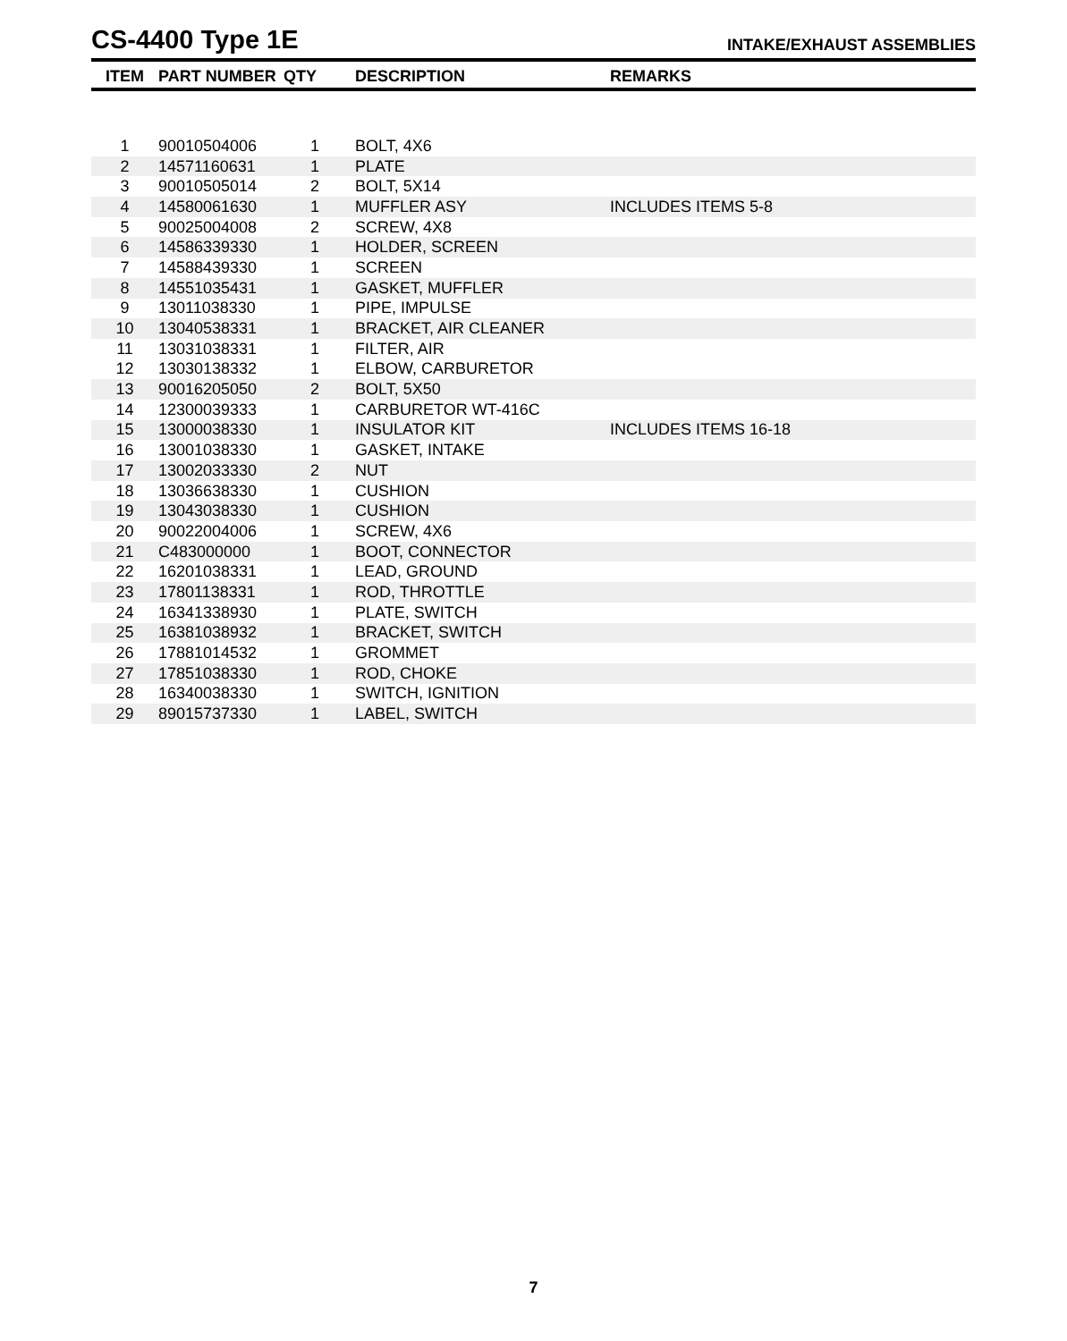CS-4400 Type 1E
INTAKE/EXHAUST ASSEMBLIES
| ITEM | PART NUMBER | QTY | DESCRIPTION | REMARKS |
| --- | --- | --- | --- | --- |
| 1 | 90010504006 | 1 | BOLT, 4X6 | |
| 2 | 14571160631 | 1 | PLATE | |
| 3 | 90010505014 | 2 | BOLT, 5X14 | |
| 4 | 14580061630 | 1 | MUFFLER ASY | INCLUDES ITEMS 5-8 |
| 5 | 90025004008 | 2 | SCREW, 4X8 | |
| 6 | 14586339330 | 1 | HOLDER, SCREEN | |
| 7 | 14588439330 | 1 | SCREEN | |
| 8 | 14551035431 | 1 | GASKET, MUFFLER | |
| 9 | 13011038330 | 1 | PIPE, IMPULSE | |
| 10 | 13040538331 | 1 | BRACKET, AIR CLEANER | |
| 11 | 13031038331 | 1 | FILTER, AIR | |
| 12 | 13030138332 | 1 | ELBOW, CARBURETOR | |
| 13 | 90016205050 | 2 | BOLT, 5X50 | |
| 14 | 12300039333 | 1 | CARBURETOR WT-416C | |
| 15 | 13000038330 | 1 | INSULATOR KIT | INCLUDES ITEMS 16-18 |
| 16 | 13001038330 | 1 | GASKET, INTAKE | |
| 17 | 13002033330 | 2 | NUT | |
| 18 | 13036638330 | 1 | CUSHION | |
| 19 | 13043038330 | 1 | CUSHION | |
| 20 | 90022004006 | 1 | SCREW, 4X6 | |
| 21 | C483000000 | 1 | BOOT, CONNECTOR | |
| 22 | 16201038331 | 1 | LEAD, GROUND | |
| 23 | 17801138331 | 1 | ROD, THROTTLE | |
| 24 | 16341338930 | 1 | PLATE, SWITCH | |
| 25 | 16381038932 | 1 | BRACKET, SWITCH | |
| 26 | 17881014532 | 1 | GROMMET | |
| 27 | 17851038330 | 1 | ROD, CHOKE | |
| 28 | 16340038330 | 1 | SWITCH, IGNITION | |
| 29 | 89015737330 | 1 | LABEL, SWITCH | |
7